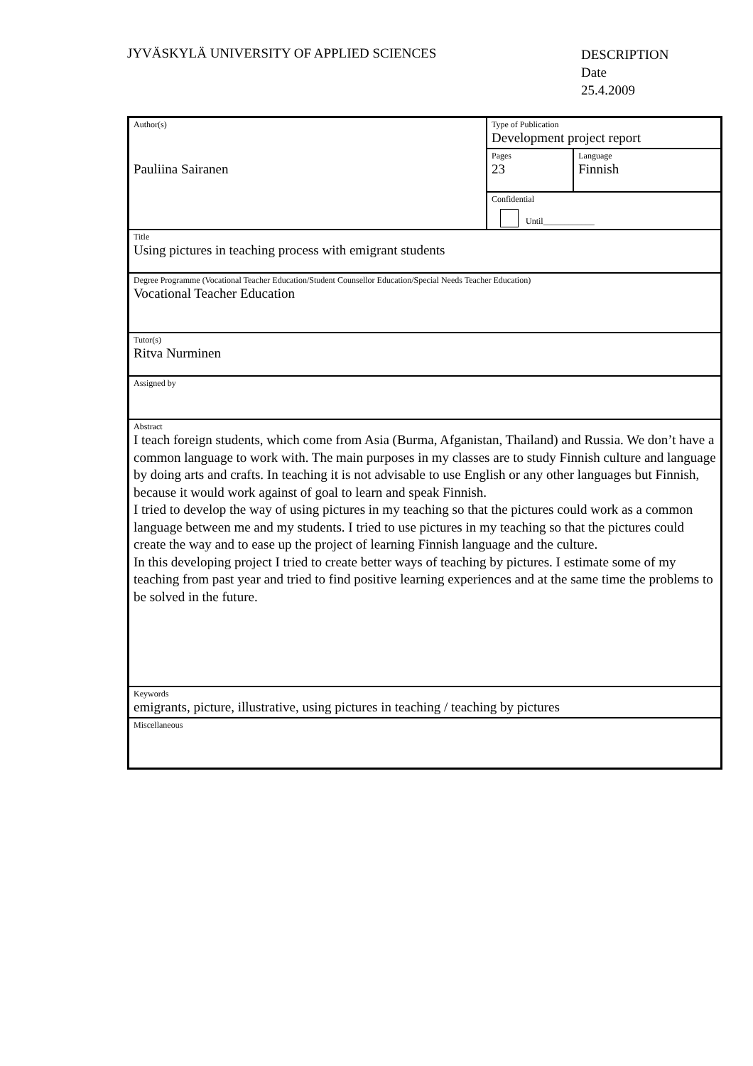JYVÄSKYLÄ UNIVERSITY OF APPLIED SCIENCES
DESCRIPTION
Date
25.4.2009
| Author(s) Pauliina Sairanen | Type of Publication Development project report | |
| | Pages 23 | Language Finnish |
| | Confidential Until____________ | |
| Title Using pictures in teaching process with emigrant students | | |
| Degree Programme (Vocational Teacher Education/Student Counsellor Education/Special Needs Teacher Education) Vocational Teacher Education | | |
| Tutor(s) Ritva Nurminen | | |
| Assigned by | | |
| Abstract I teach foreign students, which come from Asia (Burma, Afganistan, Thailand) and Russia. We don’t have a common language to work with. The main purposes in my classes are to study Finnish culture and language by doing arts and crafts. In teaching it is not advisable to use English or any other languages but Finnish, because it would work against of goal to learn and speak Finnish. I tried to develop the way of using pictures in my teaching so that the pictures could work as a common language between me and my students. I tried to use pictures in my teaching so that the pictures could create the way and to ease up the project of learning Finnish language and the culture. In this developing project I tried to create better ways of teaching by pictures. I estimate some of my teaching from past year and tried to find positive learning experiences and at the same time the problems to be solved in the future. | | |
| Keywords emigrants, picture, illustrative, using pictures in teaching / teaching by pictures | | |
| Miscellaneous | | |